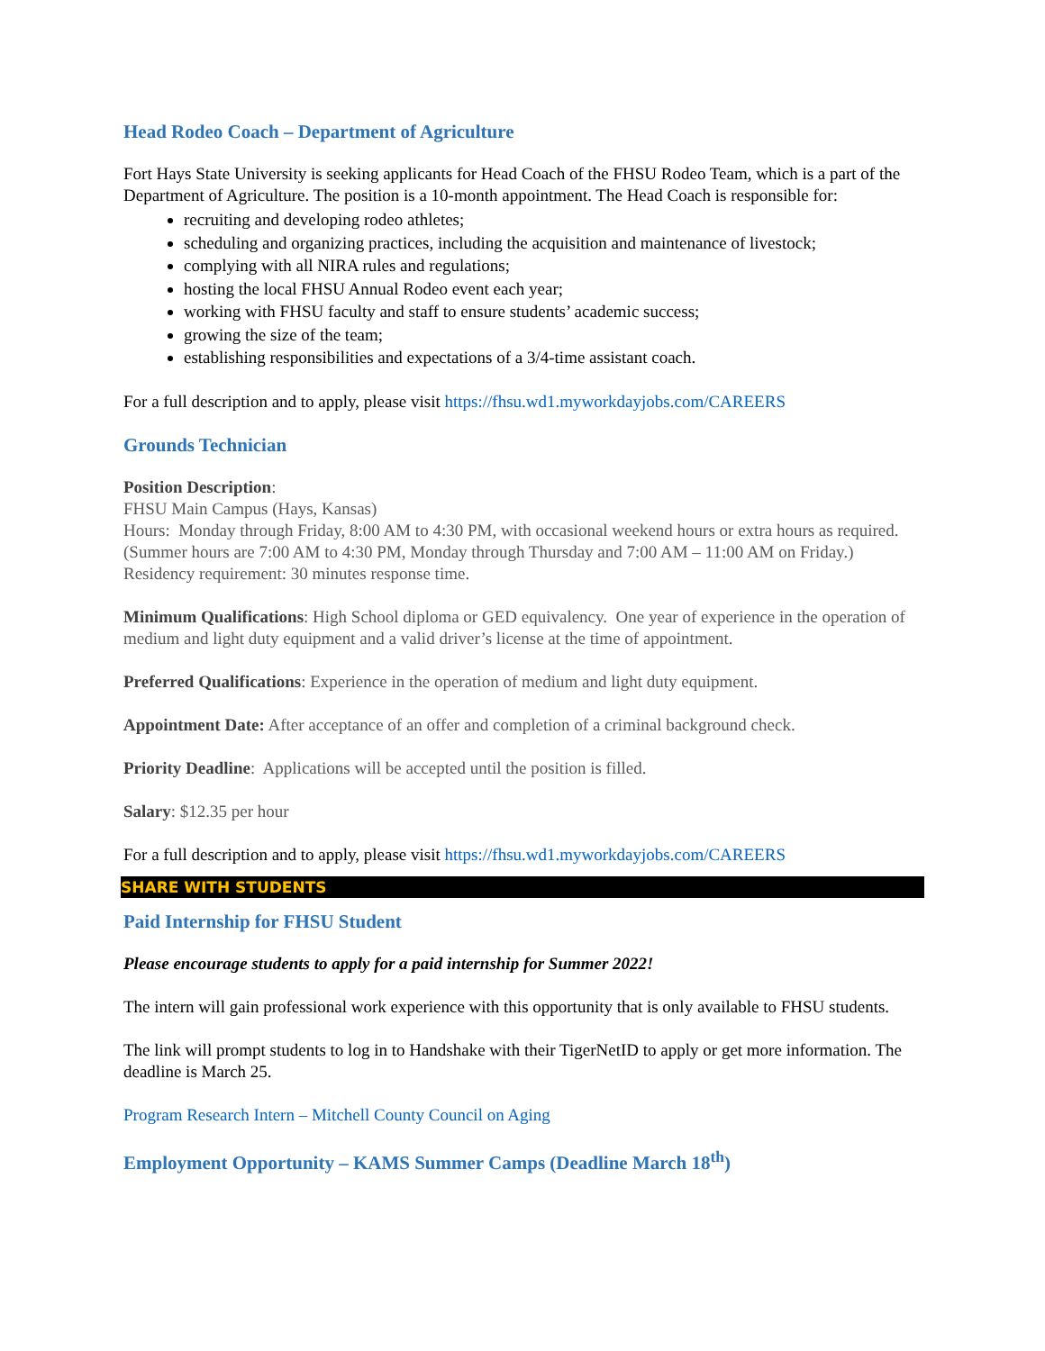Head Rodeo Coach – Department of Agriculture
Fort Hays State University is seeking applicants for Head Coach of the FHSU Rodeo Team, which is a part of the Department of Agriculture. The position is a 10-month appointment. The Head Coach is responsible for:
recruiting and developing rodeo athletes;
scheduling and organizing practices, including the acquisition and maintenance of livestock;
complying with all NIRA rules and regulations;
hosting the local FHSU Annual Rodeo event each year;
working with FHSU faculty and staff to ensure students’ academic success;
growing the size of the team;
establishing responsibilities and expectations of a 3/4-time assistant coach.
For a full description and to apply, please visit https://fhsu.wd1.myworkdayjobs.com/CAREERS
Grounds Technician
Position Description:
FHSU Main Campus (Hays, Kansas)
Hours: Monday through Friday, 8:00 AM to 4:30 PM, with occasional weekend hours or extra hours as required. (Summer hours are 7:00 AM to 4:30 PM, Monday through Thursday and 7:00 AM – 11:00 AM on Friday.) Residency requirement: 30 minutes response time.
Minimum Qualifications: High School diploma or GED equivalency. One year of experience in the operation of medium and light duty equipment and a valid driver’s license at the time of appointment.
Preferred Qualifications: Experience in the operation of medium and light duty equipment.
Appointment Date: After acceptance of an offer and completion of a criminal background check.
Priority Deadline: Applications will be accepted until the position is filled.
Salary: $12.35 per hour
For a full description and to apply, please visit https://fhsu.wd1.myworkdayjobs.com/CAREERS
SHARE WITH STUDENTS
Paid Internship for FHSU Student
Please encourage students to apply for a paid internship for Summer 2022!
The intern will gain professional work experience with this opportunity that is only available to FHSU students.
The link will prompt students to log in to Handshake with their TigerNetID to apply or get more information. The deadline is March 25.
Program Research Intern – Mitchell County Council on Aging
Employment Opportunity – KAMS Summer Camps (Deadline March 18<sup>th</sup>)